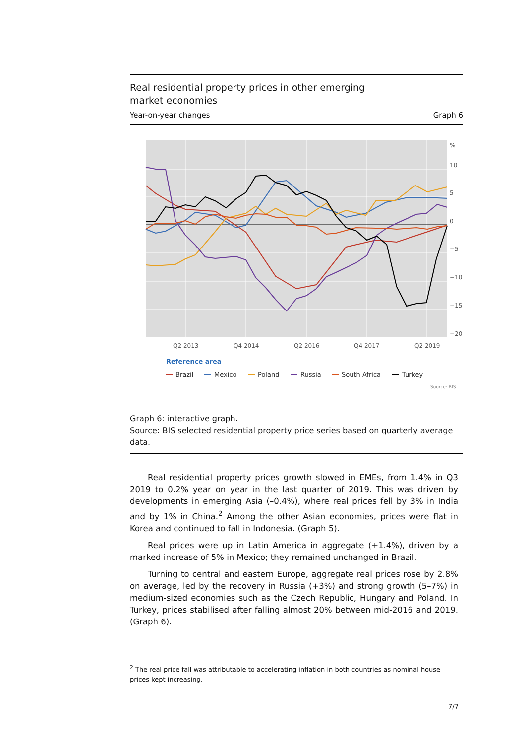Real residential property prices in other emerging market economies
Year-on-year changes Graph 6
%
10
5
0
−5
−10
−15
−20
Q2 2013
Q4 2014
Q2 2016
Q4 2017
Q2 2019
Reference area
Brazil
Mexico
Poland
Russia
South Africa
Turkey
Source: BIS
Graph 6: interactive graph.
Source: BIS selected residential property price series based on quarterly average data.
Real residential property prices growth slowed in EMEs, from 1.4% in Q3 2019 to 0.2% year on year in the last quarter of 2019. This was driven by developments in emerging Asia (–0.4%), where real prices fell by 3% in India and by 1% in China.<sup>2</sup> Among the other Asian economies, prices were flat in Korea and continued to fall in Indonesia. (Graph 5).
Real prices were up in Latin America in aggregate (+1.4%), driven by a marked increase of 5% in Mexico; they remained unchanged in Brazil.
Turning to central and eastern Europe, aggregate real prices rose by 2.8% on average, led by the recovery in Russia (+3%) and strong growth (5–7%) in medium-sized economies such as the Czech Republic, Hungary and Poland. In Turkey, prices stabilised after falling almost 20% between mid-2016 and 2019. (Graph 6).
<sup>2</sup> The real price fall was attributable to accelerating inflation in both countries as nominal house prices kept increasing.
7/7